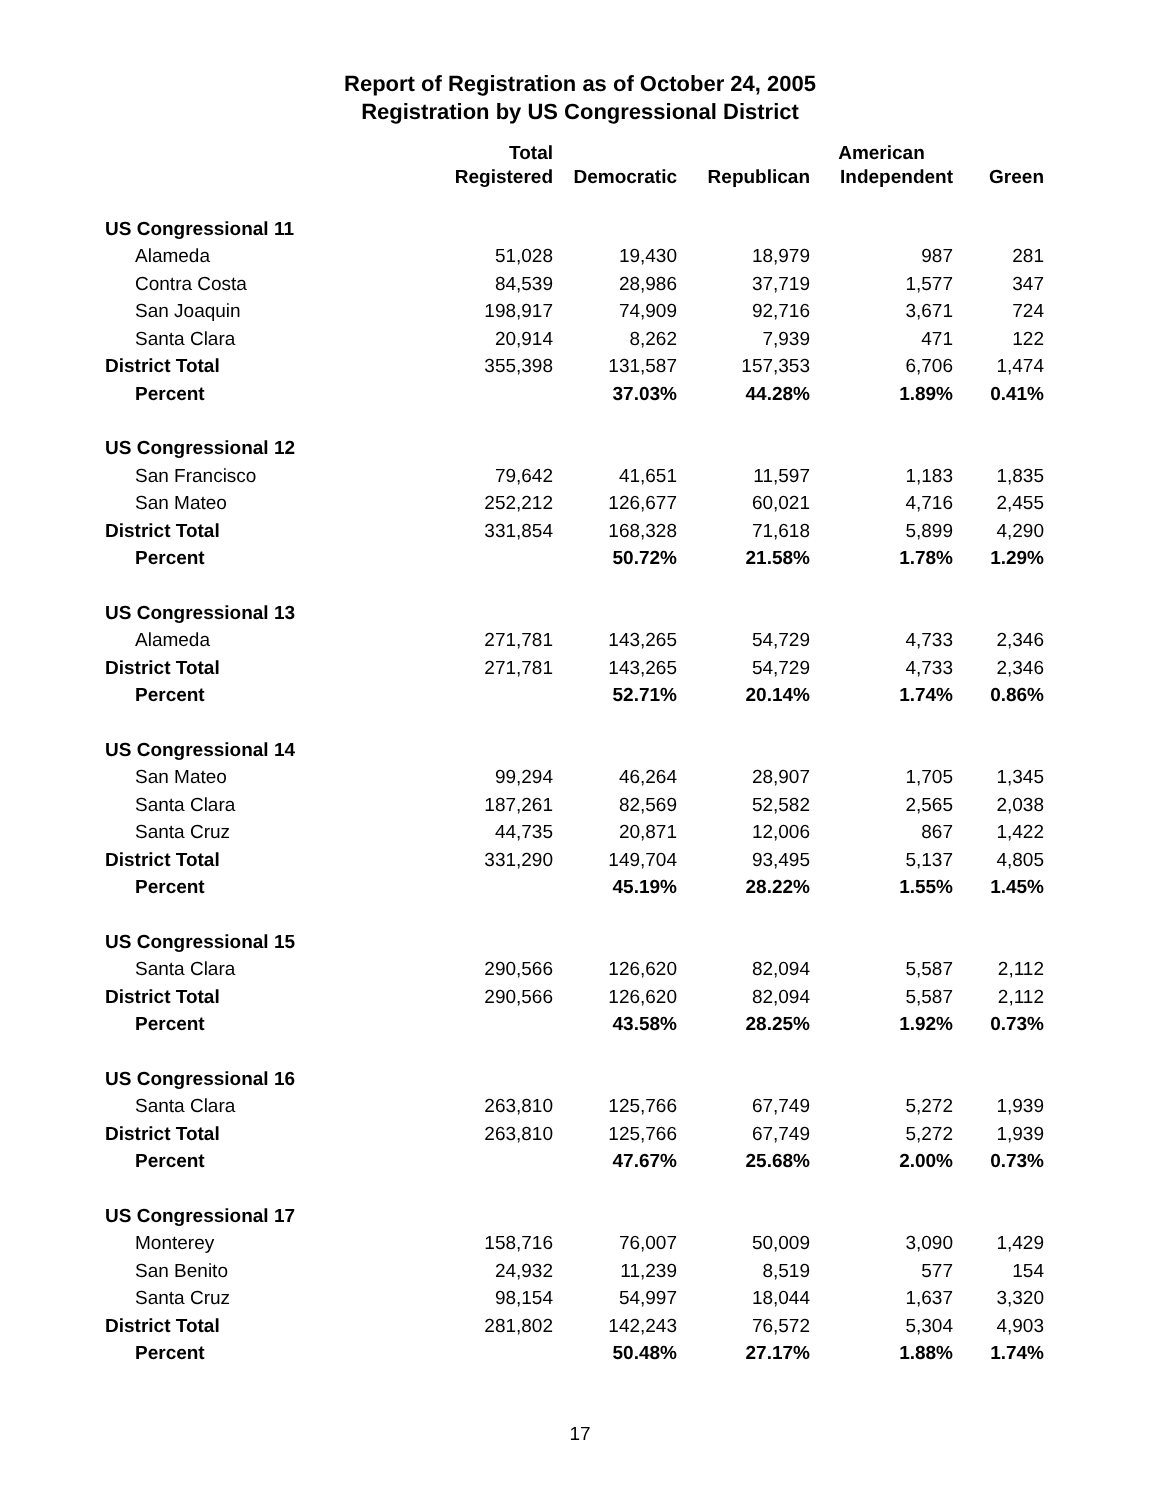Report of Registration as of October 24, 2005
Registration by US Congressional District
| | Total | | | American | |
| --- | --- | --- | --- | --- | --- |
| | Registered | Democratic | Republican | Independent | Green |
| US Congressional 11 | | | | | |
| Alameda | 51,028 | 19,430 | 18,979 | 987 | 281 |
| Contra Costa | 84,539 | 28,986 | 37,719 | 1,577 | 347 |
| San Joaquin | 198,917 | 74,909 | 92,716 | 3,671 | 724 |
| Santa Clara | 20,914 | 8,262 | 7,939 | 471 | 122 |
| District Total | 355,398 | 131,587 | 157,353 | 6,706 | 1,474 |
| Percent | | 37.03% | 44.28% | 1.89% | 0.41% |
| US Congressional 12 | | | | | |
| San Francisco | 79,642 | 41,651 | 11,597 | 1,183 | 1,835 |
| San Mateo | 252,212 | 126,677 | 60,021 | 4,716 | 2,455 |
| District Total | 331,854 | 168,328 | 71,618 | 5,899 | 4,290 |
| Percent | | 50.72% | 21.58% | 1.78% | 1.29% |
| US Congressional 13 | | | | | |
| Alameda | 271,781 | 143,265 | 54,729 | 4,733 | 2,346 |
| District Total | 271,781 | 143,265 | 54,729 | 4,733 | 2,346 |
| Percent | | 52.71% | 20.14% | 1.74% | 0.86% |
| US Congressional 14 | | | | | |
| San Mateo | 99,294 | 46,264 | 28,907 | 1,705 | 1,345 |
| Santa Clara | 187,261 | 82,569 | 52,582 | 2,565 | 2,038 |
| Santa Cruz | 44,735 | 20,871 | 12,006 | 867 | 1,422 |
| District Total | 331,290 | 149,704 | 93,495 | 5,137 | 4,805 |
| Percent | | 45.19% | 28.22% | 1.55% | 1.45% |
| US Congressional 15 | | | | | |
| Santa Clara | 290,566 | 126,620 | 82,094 | 5,587 | 2,112 |
| District Total | 290,566 | 126,620 | 82,094 | 5,587 | 2,112 |
| Percent | | 43.58% | 28.25% | 1.92% | 0.73% |
| US Congressional 16 | | | | | |
| Santa Clara | 263,810 | 125,766 | 67,749 | 5,272 | 1,939 |
| District Total | 263,810 | 125,766 | 67,749 | 5,272 | 1,939 |
| Percent | | 47.67% | 25.68% | 2.00% | 0.73% |
| US Congressional 17 | | | | | |
| Monterey | 158,716 | 76,007 | 50,009 | 3,090 | 1,429 |
| San Benito | 24,932 | 11,239 | 8,519 | 577 | 154 |
| Santa Cruz | 98,154 | 54,997 | 18,044 | 1,637 | 3,320 |
| District Total | 281,802 | 142,243 | 76,572 | 5,304 | 4,903 |
| Percent | | 50.48% | 27.17% | 1.88% | 1.74% |
17